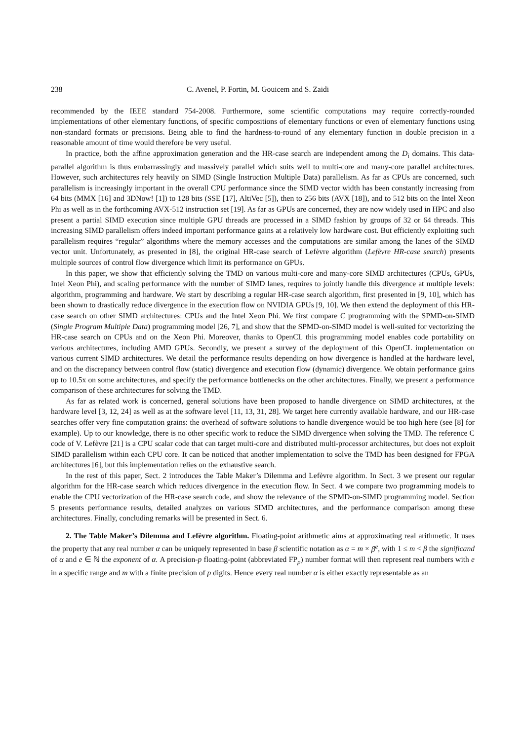238 C. Avenel, P. Fortin, M. Gouicem and S. Zaidi
recommended by the IEEE standard 754-2008. Furthermore, some scientific computations may require correctly-rounded implementations of other elementary functions, of specific compositions of elementary functions or even of elementary functions using non-standard formats or precisions. Being able to find the hardness-to-round of any elementary function in double precision in a reasonable amount of time would therefore be very useful.
In practice, both the affine approximation generation and the HR-case search are independent among the D<sub>i</sub> domains. This data-parallel algorithm is thus embarrassingly and massively parallel which suits well to multi-core and many-core parallel architectures. However, such architectures rely heavily on SIMD (Single Instruction Multiple Data) parallelism. As far as CPUs are concerned, such parallelism is increasingly important in the overall CPU performance since the SIMD vector width has been constantly increasing from 64 bits (MMX [16] and 3DNow! [1]) to 128 bits (SSE [17], AltiVec [5]), then to 256 bits (AVX [18]), and to 512 bits on the Intel Xeon Phi as well as in the forthcoming AVX-512 instruction set [19]. As far as GPUs are concerned, they are now widely used in HPC and also present a partial SIMD execution since multiple GPU threads are processed in a SIMD fashion by groups of 32 or 64 threads. This increasing SIMD parallelism offers indeed important performance gains at a relatively low hardware cost. But efficiently exploiting such parallelism requires “regular” algorithms where the memory accesses and the computations are similar among the lanes of the SIMD vector unit. Unfortunately, as presented in [8], the original HR-case search of Lefèvre algorithm (Lefèvre HR-case search) presents multiple sources of control flow divergence which limit its performance on GPUs.
In this paper, we show that efficiently solving the TMD on various multi-core and many-core SIMD architectures (CPUs, GPUs, Intel Xeon Phi), and scaling performance with the number of SIMD lanes, requires to jointly handle this divergence at multiple levels: algorithm, programming and hardware. We start by describing a regular HR-case search algorithm, first presented in [9, 10], which has been shown to drastically reduce divergence in the execution flow on NVIDIA GPUs [9, 10]. We then extend the deployment of this HR-case search on other SIMD architectures: CPUs and the Intel Xeon Phi. We first compare C programming with the SPMD-on-SIMD (Single Program Multiple Data) programming model [26, 7], and show that the SPMD-on-SIMD model is well-suited for vectorizing the HR-case search on CPUs and on the Xeon Phi. Moreover, thanks to OpenCL this programming model enables code portability on various architectures, including AMD GPUs. Secondly, we present a survey of the deployment of this OpenCL implementation on various current SIMD architectures. We detail the performance results depending on how divergence is handled at the hardware level, and on the discrepancy between control flow (static) divergence and execution flow (dynamic) divergence. We obtain performance gains up to 10.5x on some architectures, and specify the performance bottlenecks on the other architectures. Finally, we present a performance comparison of these architectures for solving the TMD.
As far as related work is concerned, general solutions have been proposed to handle divergence on SIMD architectures, at the hardware level [3, 12, 24] as well as at the software level [11, 13, 31, 28]. We target here currently available hardware, and our HR-case searches offer very fine computation grains: the overhead of software solutions to handle divergence would be too high here (see [8] for example). Up to our knowledge, there is no other specific work to reduce the SIMD divergence when solving the TMD. The reference C code of V. Lefèvre [21] is a CPU scalar code that can target multi-core and distributed multi-processor architectures, but does not exploit SIMD parallelism within each CPU core. It can be noticed that another implementation to solve the TMD has been designed for FPGA architectures [6], but this implementation relies on the exhaustive search.
In the rest of this paper, Sect. 2 introduces the Table Maker’s Dilemma and Lefèvre algorithm. In Sect. 3 we present our regular algorithm for the HR-case search which reduces divergence in the execution flow. In Sect. 4 we compare two programming models to enable the CPU vectorization of the HR-case search code, and show the relevance of the SPMD-on-SIMD programming model. Section 5 presents performance results, detailed analyzes on various SIMD architectures, and the performance comparison among these architectures. Finally, concluding remarks will be presented in Sect. 6.
2. The Table Maker’s Dilemma and Lefèvre algorithm. Floating-point arithmetic aims at approximating real arithmetic. It uses the property that any real number α can be uniquely represented in base β scientific notation as α = m × β<sup>e</sup>, with 1 ≤ m < β the significand of α and e ∈ ℕ the exponent of α. A precision-p floating-point (abbreviated FP<sub>p</sub>) number format will then represent real numbers with e in a specific range and m with a finite precision of p digits. Hence every real number α is either exactly representable as an